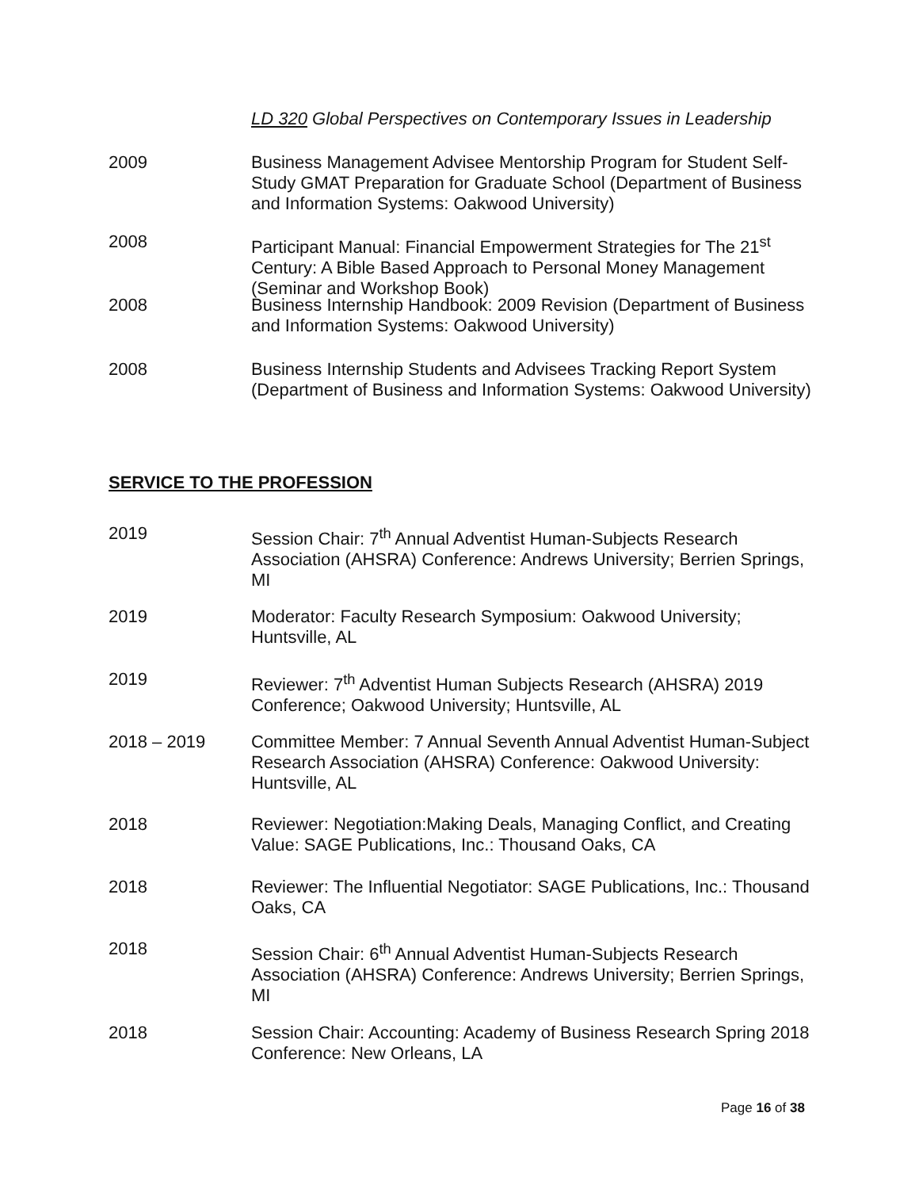LD 320 Global Perspectives on Contemporary Issues in Leadership
2009 Business Management Advisee Mentorship Program for Student Self-Study GMAT Preparation for Graduate School (Department of Business and Information Systems: Oakwood University)
2008 Participant Manual: Financial Empowerment Strategies for The 21<sup>st</sup> Century: A Bible Based Approach to Personal Money Management (Seminar and Workshop Book)
2008 Business Internship Handbook: 2009 Revision (Department of Business and Information Systems: Oakwood University)
2008 Business Internship Students and Advisees Tracking Report System (Department of Business and Information Systems: Oakwood University)
SERVICE TO THE PROFESSION
2019 Session Chair: 7<sup>th</sup> Annual Adventist Human-Subjects Research Association (AHSRA) Conference: Andrews University; Berrien Springs, MI
2019 Moderator: Faculty Research Symposium: Oakwood University; Huntsville, AL
2019 Reviewer: 7<sup>th</sup> Adventist Human Subjects Research (AHSRA) 2019 Conference; Oakwood University; Huntsville, AL
2018 – 2019 Committee Member: 7 Annual Seventh Annual Adventist Human-Subject Research Association (AHSRA) Conference: Oakwood University: Huntsville, AL
2018 Reviewer: Negotiation:Making Deals, Managing Conflict, and Creating Value: SAGE Publications, Inc.: Thousand Oaks, CA
2018 Reviewer: The Influential Negotiator: SAGE Publications, Inc.: Thousand Oaks, CA
2018 Session Chair: 6<sup>th</sup> Annual Adventist Human-Subjects Research Association (AHSRA) Conference: Andrews University; Berrien Springs, MI
2018 Session Chair: Accounting: Academy of Business Research Spring 2018 Conference: New Orleans, LA
Page 16 of 38